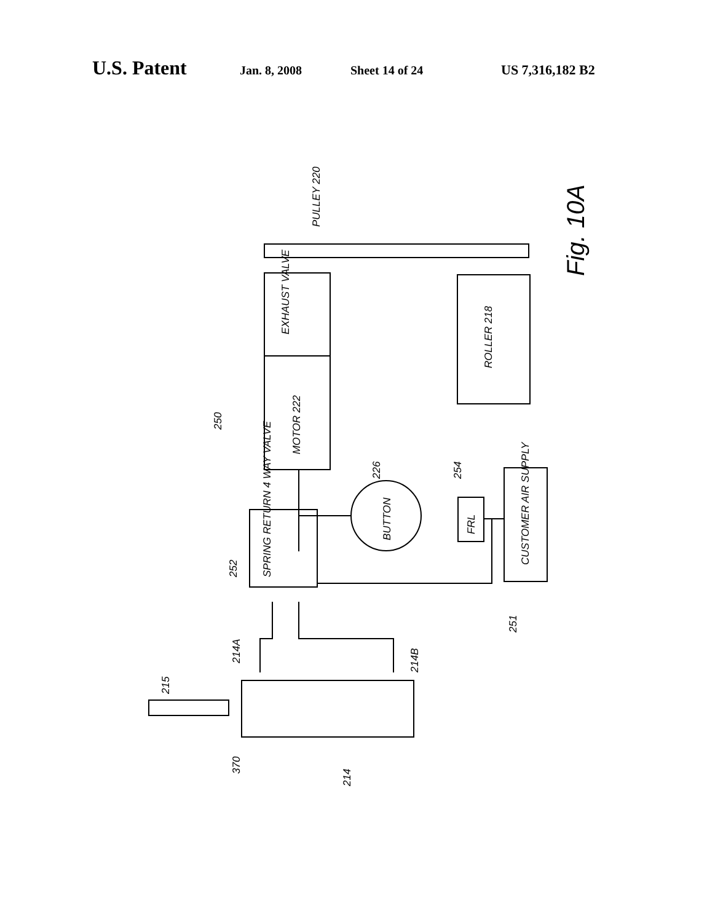U.S. Patent Jan. 8, 2008 Sheet 14 of 24 US 7,316,182 B2
EXHAUST VALVE
MOTOR 222
ROLLER 218
BUTTON
FRL
CUSTOMER AIR SUPPLY
SPRING RETURN 4 WAY VALVE
PULLEY 220
Fig. 10A
250
226
254
252
251
214A
214B
215
370
214